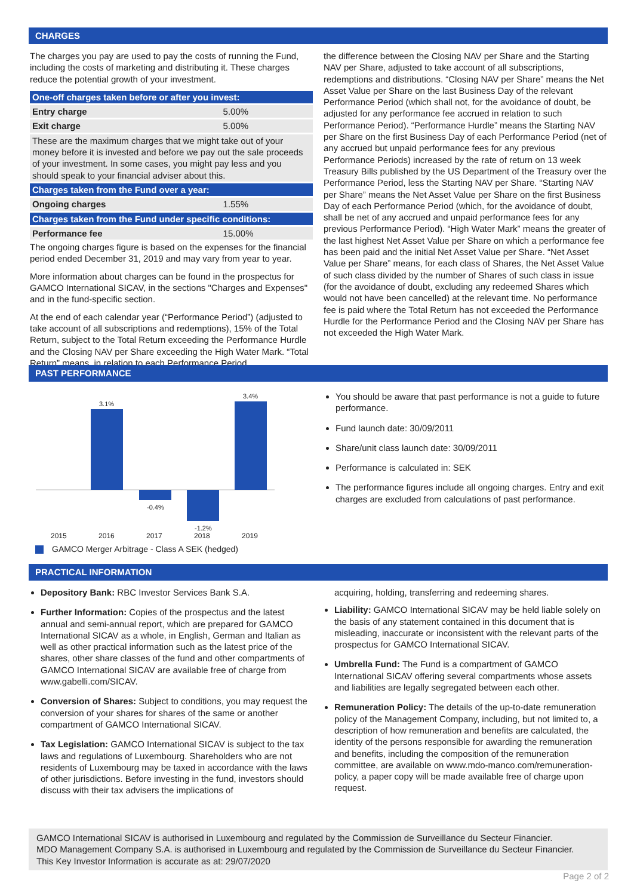CHARGES
The charges you pay are used to pay the costs of running the Fund, including the costs of marketing and distributing it. These charges reduce the potential growth of your investment.
| One-off charges taken before or after you invest: | |
| --- | --- |
| Entry charge | 5.00% |
| Exit charge | 5.00% |
| These are the maximum charges that we might take out of your money before it is invested and before we pay out the sale proceeds of your investment. In some cases, you might pay less and you should speak to your financial adviser about this. | |
| Charges taken from the Fund over a year: | |
| Ongoing charges | 1.55% |
| Charges taken from the Fund under specific conditions: | |
| Performance fee | 15.00% |
The ongoing charges figure is based on the expenses for the financial period ended December 31, 2019 and may vary from year to year.
More information about charges can be found in the prospectus for GAMCO International SICAV, in the sections "Charges and Expenses" and in the fund-specific section.
At the end of each calendar year (“Performance Period”) (adjusted to take account of all subscriptions and redemptions), 15% of the Total Return, subject to the Total Return exceeding the Performance Hurdle and the Closing NAV per Share exceeding the High Water Mark. “Total Return” means, in relation to each Performance Period,
the difference between the Closing NAV per Share and the Starting NAV per Share, adjusted to take account of all subscriptions, redemptions and distributions. “Closing NAV per Share” means the Net Asset Value per Share on the last Business Day of the relevant Performance Period (which shall not, for the avoidance of doubt, be adjusted for any performance fee accrued in relation to such Performance Period). “Performance Hurdle” means the Starting NAV per Share on the first Business Day of each Performance Period (net of any accrued but unpaid performance fees for any previous Performance Periods) increased by the rate of return on 13 week Treasury Bills published by the US Department of the Treasury over the Performance Period, less the Starting NAV per Share. “Starting NAV per Share” means the Net Asset Value per Share on the first Business Day of each Performance Period (which, for the avoidance of doubt, shall be net of any accrued and unpaid performance fees for any previous Performance Period). “High Water Mark” means the greater of the last highest Net Asset Value per Share on which a performance fee has been paid and the initial Net Asset Value per Share. “Net Asset Value per Share” means, for each class of Shares, the Net Asset Value of such class divided by the number of Shares of such class in issue (for the avoidance of doubt, excluding any redeemed Shares which would not have been cancelled) at the relevant time. No performance fee is paid where the Total Return has not exceeded the Performance Hurdle for the Performance Period and the Closing NAV per Share has not exceeded the High Water Mark.
PAST PERFORMANCE
3.1%
-0.4%
-1.2%
3.4%
2015 2016 2017 2018 2019
GAMCO Merger Arbitrage - Class A SEK (hedged)
You should be aware that past performance is not a guide to future performance.
Fund launch date: 30/09/2011
Share/unit class launch date: 30/09/2011
Performance is calculated in: SEK
The performance figures include all ongoing charges. Entry and exit charges are excluded from calculations of past performance.
PRACTICAL INFORMATION
Depository Bank: RBC Investor Services Bank S.A.
Further Information: Copies of the prospectus and the latest annual and semi-annual report, which are prepared for GAMCO International SICAV as a whole, in English, German and Italian as well as other practical information such as the latest price of the shares, other share classes of the fund and other compartments of GAMCO International SICAV are available free of charge from www.gabelli.com/SICAV.
Conversion of Shares: Subject to conditions, you may request the conversion of your shares for shares of the same or another compartment of GAMCO International SICAV.
Tax Legislation: GAMCO International SICAV is subject to the tax laws and regulations of Luxembourg. Shareholders who are not residents of Luxembourg may be taxed in accordance with the laws of other jurisdictions. Before investing in the fund, investors should discuss with their tax advisers the implications of
acquiring, holding, transferring and redeeming shares.
Liability: GAMCO International SICAV may be held liable solely on the basis of any statement contained in this document that is misleading, inaccurate or inconsistent with the relevant parts of the prospectus for GAMCO International SICAV.
Umbrella Fund: The Fund is a compartment of GAMCO International SICAV offering several compartments whose assets and liabilities are legally segregated between each other.
Remuneration Policy: The details of the up-to-date remuneration policy of the Management Company, including, but not limited to, a description of how remuneration and benefits are calculated, the identity of the persons responsible for awarding the remuneration and benefits, including the composition of the remuneration committee, are available on www.mdo-manco.com/remuneration-policy, a paper copy will be made available free of charge upon request.
GAMCO International SICAV is authorised in Luxembourg and regulated by the Commission de Surveillance du Secteur Financier.
MDO Management Company S.A. is authorised in Luxembourg and regulated by the Commission de Surveillance du Secteur Financier.
This Key Investor Information is accurate as at: 29/07/2020
Page 2 of 2